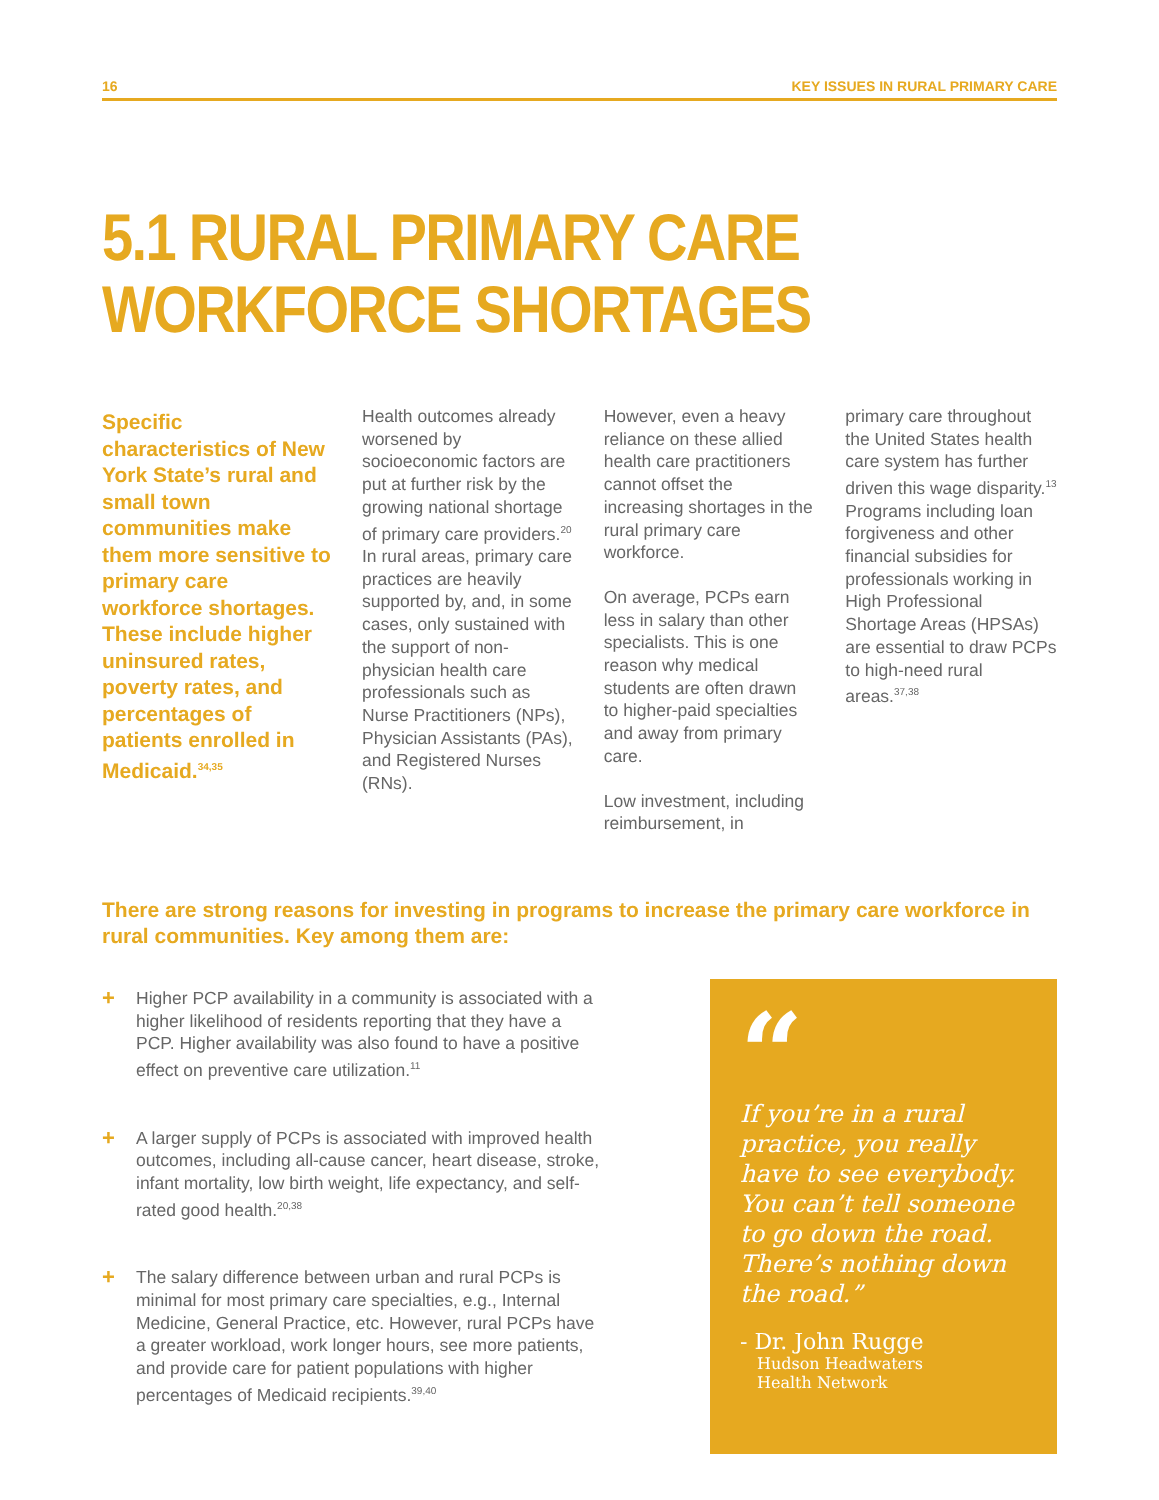16 KEY ISSUES IN RURAL PRIMARY CARE
5.1 RURAL PRIMARY CARE
WORKFORCE SHORTAGES
Specific characteristics of New York State’s rural and small town communities make them more sensitive to primary care workforce shortages. These include higher uninsured rates, poverty rates, and percentages of patients enrolled in Medicaid.<sup>34,35</sup>
Health outcomes already worsened by socioeconomic factors are put at further risk by the growing national shortage of primary care providers.<sup>20</sup> In rural areas, primary care practices are heavily supported by, and, in some cases, only sustained with the support of non-physician health care professionals such as Nurse Practitioners (NPs), Physician Assistants (PAs), and Registered Nurses (RNs).
However, even a heavy reliance on these allied health care practitioners cannot offset the increasing shortages in the rural primary care workforce.
On average, PCPs earn less in salary than other specialists. This is one reason why medical students are often drawn to higher-paid specialties and away from primary care.
Low investment, including reimbursement, in
primary care throughout the United States health care system has further driven this wage disparity.<sup>13</sup> Programs including loan forgiveness and other financial subsidies for professionals working in High Professional Shortage Areas (HPSAs) are essential to draw PCPs to high-need rural areas.<sup>37,38</sup>
There are strong reasons for investing in programs to increase the primary care workforce in rural communities. Key among them are:
+ Higher PCP availability in a community is associated with a higher likelihood of residents reporting that they have a PCP. Higher availability was also found to have a positive effect on preventive care utilization.<sup>11</sup>
+ A larger supply of PCPs is associated with improved health outcomes, including all-cause cancer, heart disease, stroke, infant mortality, low birth weight, life expectancy, and self-rated good health.<sup>20,38</sup>
+ The salary difference between urban and rural PCPs is minimal for most primary care specialties, e.g., Internal Medicine, General Practice, etc. However, rural PCPs have a greater workload, work longer hours, see more patients, and provide care for patient populations with higher percentages of Medicaid recipients.<sup>39,40</sup>
“
If you’re in a rural practice, you really have to see everybody. You can’t tell someone to go down the road. There’s nothing down the road.”
- Dr. John Rugge
Hudson Headwaters
Health Network